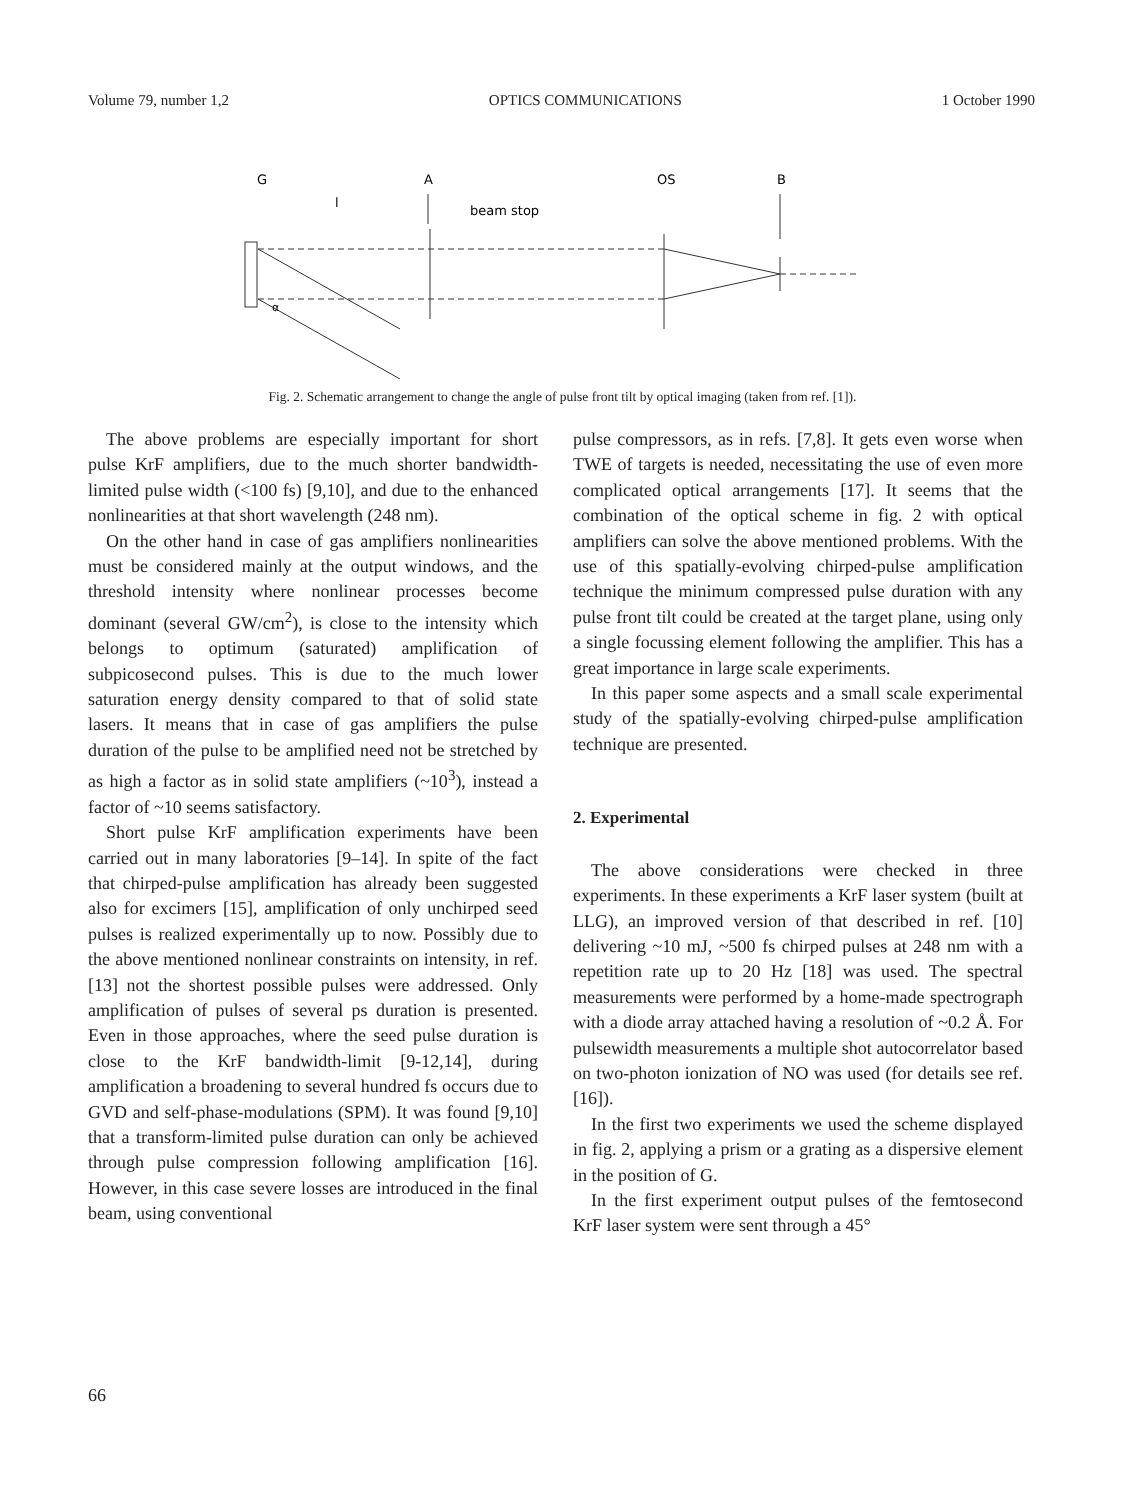Volume 79, number 1,2 OPTICS COMMUNICATIONS 1 October 1990
G
A
OS
B
l
beam stop
α
Fig. 2. Schematic arrangement to change the angle of pulse front tilt by optical imaging (taken from ref. [1]).
The above problems are especially important for short pulse KrF amplifiers, due to the much shorter bandwidth-limited pulse width (<100 fs) [9,10], and due to the enhanced nonlinearities at that short wavelength (248 nm).
On the other hand in case of gas amplifiers nonlinearities must be considered mainly at the output windows, and the threshold intensity where nonlinear processes become dominant (several GW/cm<sup>2</sup>), is close to the intensity which belongs to optimum (saturated) amplification of subpicosecond pulses. This is due to the much lower saturation energy density compared to that of solid state lasers. It means that in case of gas amplifiers the pulse duration of the pulse to be amplified need not be stretched by as high a factor as in solid state amplifiers (~10<sup>3</sup>), instead a factor of ~10 seems satisfactory.
Short pulse KrF amplification experiments have been carried out in many laboratories [9–14]. In spite of the fact that chirped-pulse amplification has already been suggested also for excimers [15], amplification of only unchirped seed pulses is realized experimentally up to now. Possibly due to the above mentioned nonlinear constraints on intensity, in ref. [13] not the shortest possible pulses were addressed. Only amplification of pulses of several ps duration is presented. Even in those approaches, where the seed pulse duration is close to the KrF bandwidth-limit [9-12,14], during amplification a broadening to several hundred fs occurs due to GVD and self-phase-modulations (SPM). It was found [9,10] that a transform-limited pulse duration can only be achieved through pulse compression following amplification [16]. However, in this case severe losses are introduced in the final beam, using conventional
pulse compressors, as in refs. [7,8]. It gets even worse when TWE of targets is needed, necessitating the use of even more complicated optical arrangements [17]. It seems that the combination of the optical scheme in fig. 2 with optical amplifiers can solve the above mentioned problems. With the use of this spatially-evolving chirped-pulse amplification technique the minimum compressed pulse duration with any pulse front tilt could be created at the target plane, using only a single focussing element following the amplifier. This has a great importance in large scale experiments.
In this paper some aspects and a small scale experimental study of the spatially-evolving chirped-pulse amplification technique are presented.
2. Experimental
The above considerations were checked in three experiments. In these experiments a KrF laser system (built at LLG), an improved version of that described in ref. [10] delivering ~10 mJ, ~500 fs chirped pulses at 248 nm with a repetition rate up to 20 Hz [18] was used. The spectral measurements were performed by a home-made spectrograph with a diode array attached having a resolution of ~0.2 Å. For pulsewidth measurements a multiple shot autocorrelator based on two-photon ionization of NO was used (for details see ref. [16]).
In the first two experiments we used the scheme displayed in fig. 2, applying a prism or a grating as a dispersive element in the position of G.
In the first experiment output pulses of the femtosecond KrF laser system were sent through a 45°
66